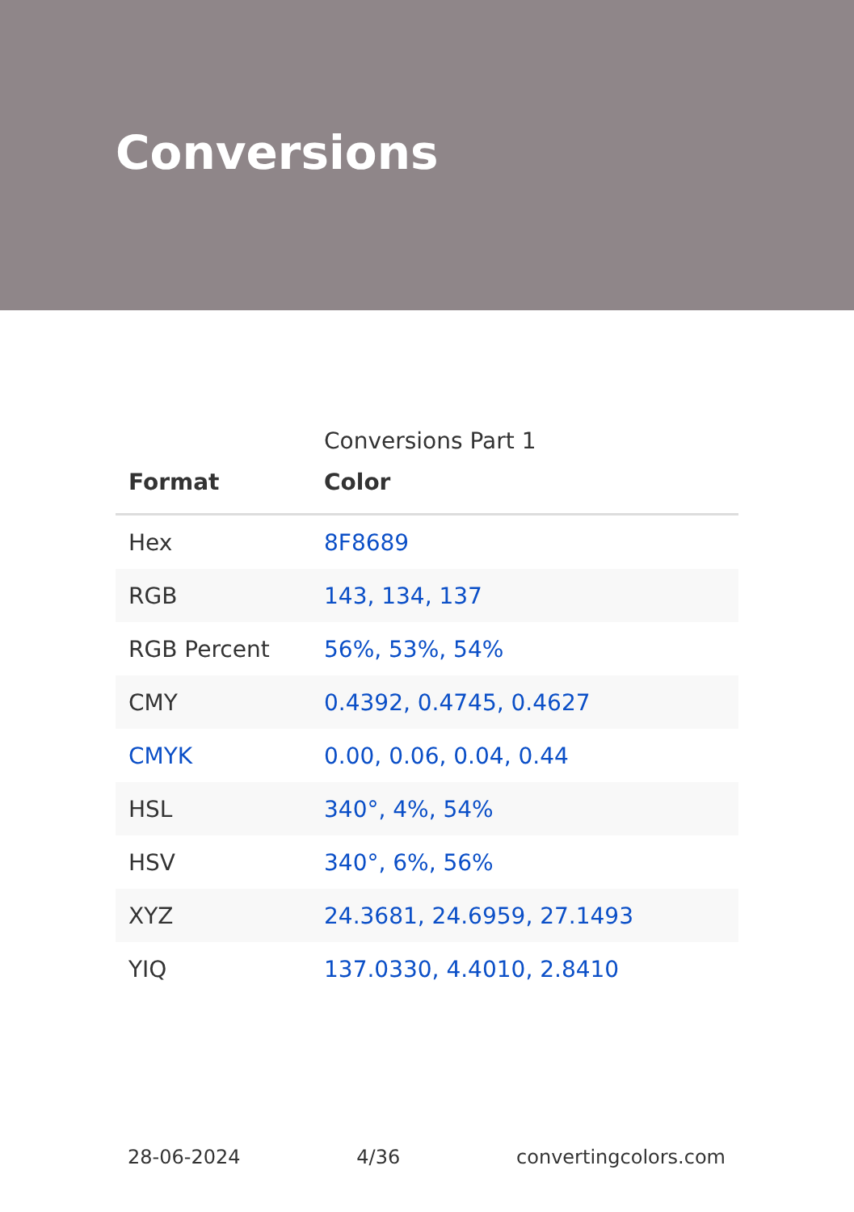Conversions
Conversions Part 1
| Format | Color |
| --- | --- |
| Hex | 8F8689 |
| RGB | 143, 134, 137 |
| RGB Percent | 56%, 53%, 54% |
| CMY | 0.4392, 0.4745, 0.4627 |
| CMYK | 0.00, 0.06, 0.04, 0.44 |
| HSL | 340°, 4%, 54% |
| HSV | 340°, 6%, 56% |
| XYZ | 24.3681, 24.6959, 27.1493 |
| YIQ | 137.0330, 4.4010, 2.8410 |
28-06-2024 4/36 convertingcolors.com